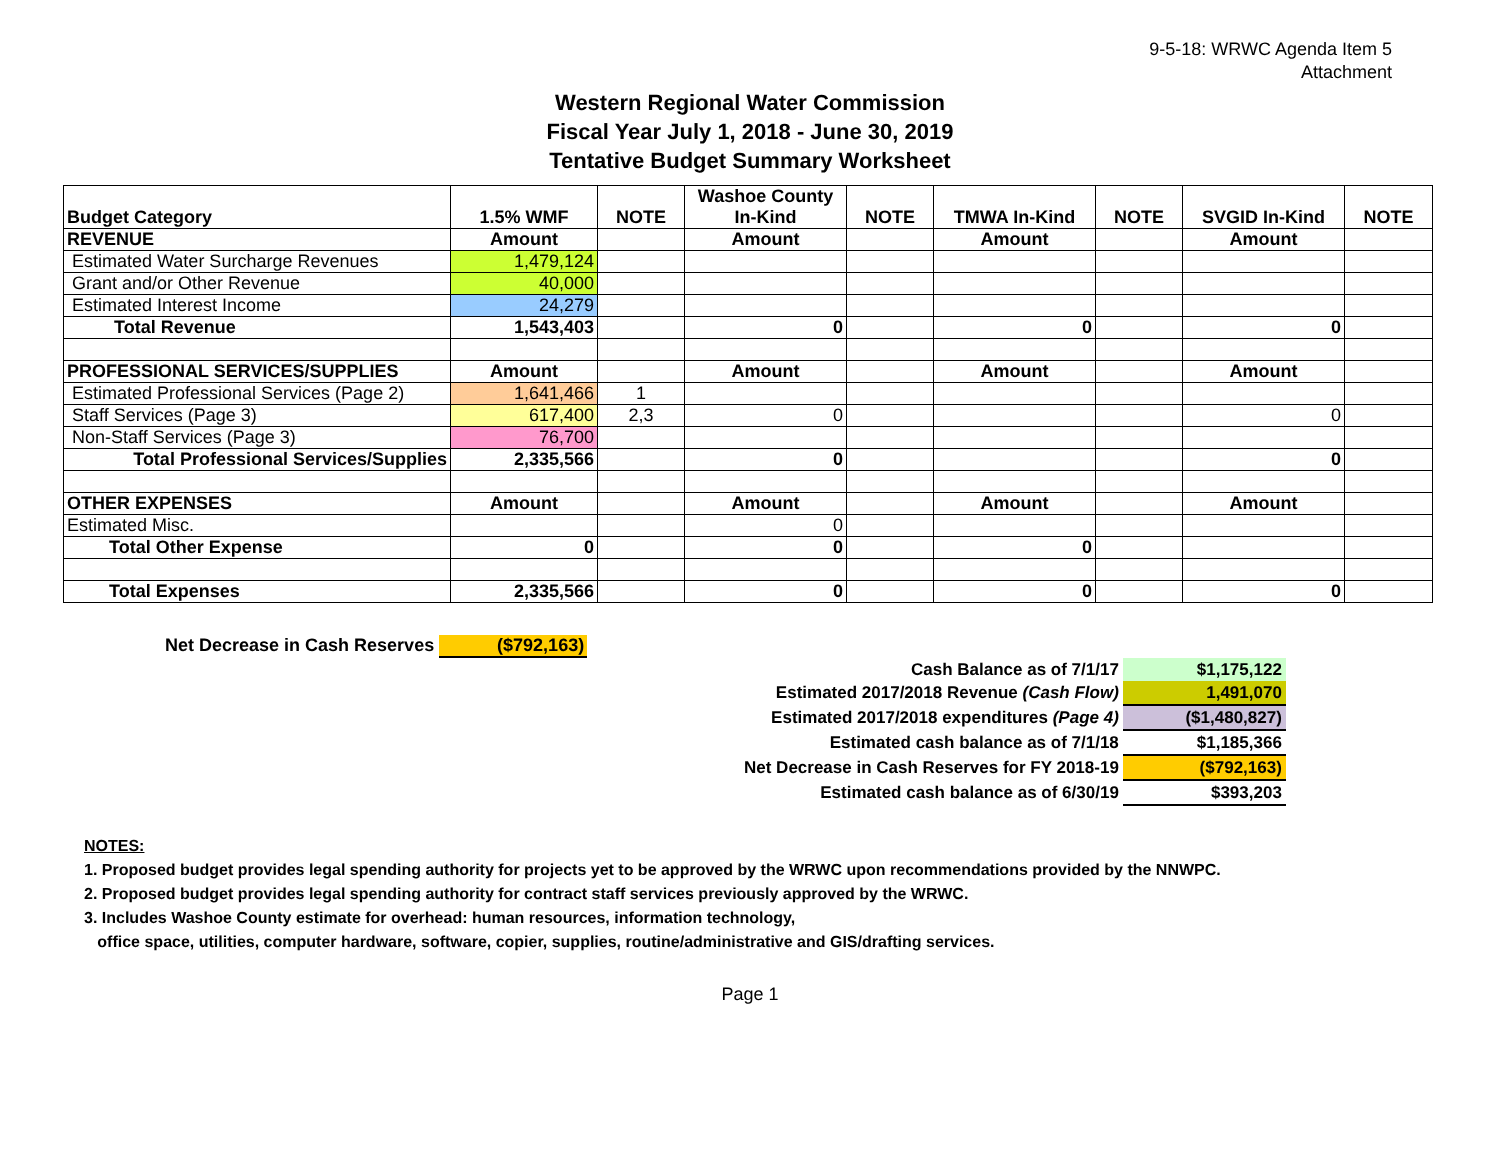9-5-18: WRWC Agenda Item 5
Attachment
Western Regional Water Commission
Fiscal Year July 1, 2018 - June 30, 2019
Tentative Budget Summary Worksheet
| Budget Category | 1.5% WMF | NOTE | Washoe County In-Kind | NOTE | TMWA In-Kind | NOTE | SVGID In-Kind | NOTE |
| --- | --- | --- | --- | --- | --- | --- | --- | --- |
| REVENUE | Amount | | Amount | | Amount | | Amount | |
| Estimated Water Surcharge Revenues | 1,479,124 | | | | | | | |
| Grant and/or Other Revenue | 40,000 | | | | | | | |
| Estimated Interest Income | 24,279 | | | | | | | |
| Total Revenue | 1,543,403 | | 0 | | 0 | | 0 | |
| PROFESSIONAL SERVICES/SUPPLIES | Amount | | Amount | | Amount | | Amount | |
| Estimated Professional Services (Page 2) | 1,641,466 | 1 | | | | | | |
| Staff Services (Page 3) | 617,400 | 2,3 | 0 | | | | 0 | |
| Non-Staff Services (Page 3) | 76,700 | | | | | | | |
| Total Professional Services/Supplies | 2,335,566 | | 0 | | | | 0 | |
| OTHER EXPENSES | Amount | | Amount | | Amount | | Amount | |
| Estimated Misc. | | | 0 | | | | | |
| Total Other Expense | 0 | | 0 | | 0 | | | |
| Total Expenses | 2,335,566 | | 0 | | 0 | | 0 | |
Net Decrease in Cash Reserves ($792,163)
| Cash Balance as of 7/1/17 | $1,175,122 |
| Estimated 2017/2018 Revenue (Cash Flow) | 1,491,070 |
| Estimated 2017/2018 expenditures (Page 4) | ($1,480,827) |
| Estimated cash balance as of 7/1/18 | $1,185,366 |
| Net Decrease in Cash Reserves for FY 2018-19 | ($792,163) |
| Estimated cash balance as of 6/30/19 | $393,203 |
NOTES:
1. Proposed budget provides legal spending authority for projects yet to be approved by the WRWC upon recommendations provided by the NNWPC.
2. Proposed budget provides legal spending authority for contract staff services previously approved by the WRWC.
3. Includes Washoe County estimate for overhead: human resources, information technology,
office space, utilities, computer hardware, software, copier, supplies, routine/administrative and GIS/drafting services.
Page 1